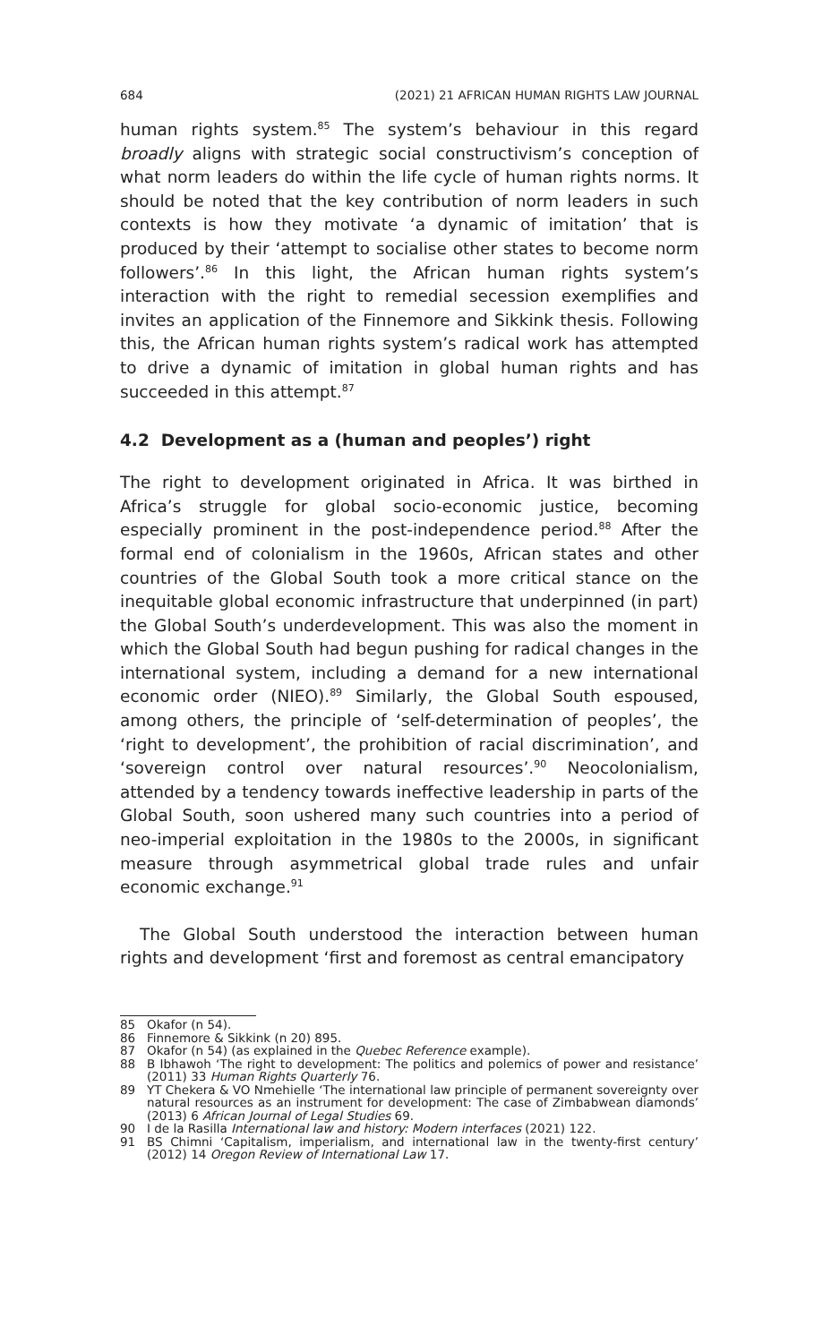684 (2021) 21 AFRICAN HUMAN RIGHTS LAW JOURNAL
human rights system.<sup>85</sup> The system’s behaviour in this regard broadly aligns with strategic social constructivism’s conception of what norm leaders do within the life cycle of human rights norms. It should be noted that the key contribution of norm leaders in such contexts is how they motivate ‘a dynamic of imitation’ that is produced by their ‘attempt to socialise other states to become norm followers’.<sup>86</sup> In this light, the African human rights system’s interaction with the right to remedial secession exemplifies and invites an application of the Finnemore and Sikkink thesis. Following this, the African human rights system’s radical work has attempted to drive a dynamic of imitation in global human rights and has succeeded in this attempt.<sup>87</sup>
4.2 Development as a (human and peoples’) right
The right to development originated in Africa. It was birthed in Africa’s struggle for global socio-economic justice, becoming especially prominent in the post-independence period.<sup>88</sup> After the formal end of colonialism in the 1960s, African states and other countries of the Global South took a more critical stance on the inequitable global economic infrastructure that underpinned (in part) the Global South’s underdevelopment. This was also the moment in which the Global South had begun pushing for radical changes in the international system, including a demand for a new international economic order (NIEO).<sup>89</sup> Similarly, the Global South espoused, among others, the principle of ‘self-determination of peoples’, the ‘right to development’, the prohibition of racial discrimination’, and ‘sovereign control over natural resources’.<sup>90</sup> Neocolonialism, attended by a tendency towards ineffective leadership in parts of the Global South, soon ushered many such countries into a period of neo-imperial exploitation in the 1980s to the 2000s, in significant measure through asymmetrical global trade rules and unfair economic exchange.<sup>91</sup>
The Global South understood the interaction between human rights and development ‘first and foremost as central emancipatory
85 Okafor (n 54).
86 Finnemore & Sikkink (n 20) 895.
87 Okafor (n 54) (as explained in the Quebec Reference example).
88 B Ibhawoh ‘The right to development: The politics and polemics of power and resistance’ (2011) 33 Human Rights Quarterly 76.
89 YT Chekera & VO Nmehielle ‘The international law principle of permanent sovereignty over natural resources as an instrument for development: The case of Zimbabwean diamonds’ (2013) 6 African Journal of Legal Studies 69.
90 I de la Rasilla International law and history: Modern interfaces (2021) 122.
91 BS Chimni ‘Capitalism, imperialism, and international law in the twenty-first century’ (2012) 14 Oregon Review of International Law 17.